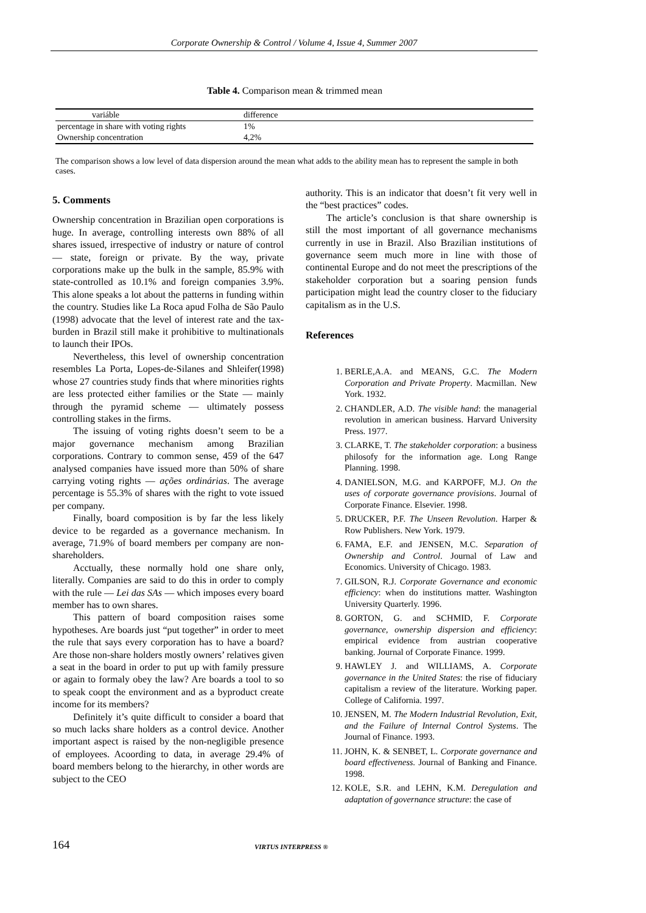Corporate Ownership & Control / Volume 4, Issue 4, Summer 2007
Table 4. Comparison mean & trimmed mean
| variáble | difference |
| percentage in share with voting rights | 1% |
| Ownership concentration | 4,2% |
The comparison shows a low level of data dispersion around the mean what adds to the ability mean has to represent the sample in both cases.
5. Comments
Ownership concentration in Brazilian open corporations is huge. In average, controlling interests own 88% of all shares issued, irrespective of industry or nature of control — state, foreign or private. By the way, private corporations make up the bulk in the sample, 85.9% with state-controlled as 10.1% and foreign companies 3.9%. This alone speaks a lot about the patterns in funding within the country. Studies like La Roca apud Folha de São Paulo (1998) advocate that the level of interest rate and the tax-burden in Brazil still make it prohibitive to multinationals to launch their IPOs.
Nevertheless, this level of ownership concentration resembles La Porta, Lopes-de-Silanes and Shleifer(1998) whose 27 countries study finds that where minorities rights are less protected either families or the State — mainly through the pyramid scheme — ultimately possess controlling stakes in the firms.
The issuing of voting rights doesn’t seem to be a major governance mechanism among Brazilian corporations. Contrary to common sense, 459 of the 647 analysed companies have issued more than 50% of share carrying voting rights — ações ordinárias. The average percentage is 55.3% of shares with the right to vote issued per company.
Finally, board composition is by far the less likely device to be regarded as a governance mechanism. In average, 71.9% of board members per company are non-shareholders.
Acctually, these normally hold one share only, literally. Companies are said to do this in order to comply with the rule — Lei das SAs — which imposes every board member has to own shares.
This pattern of board composition raises some hypotheses. Are boards just “put together” in order to meet the rule that says every corporation has to have a board? Are those non-share holders mostly owners’ relatives given a seat in the board in order to put up with family pressure or again to formaly obey the law? Are boards a tool to so to speak coopt the environment and as a byproduct create income for its members?
Definitely it’s quite difficult to consider a board that so much lacks share holders as a control device. Another important aspect is raised by the non-negligible presence of employees. Acoording to data, in average 29.4% of board members belong to the hierarchy, in other words are subject to the CEO
authority. This is an indicator that doesn’t fit very well in the “best practices” codes.
The article’s conclusion is that share ownership is still the most important of all governance mechanisms currently in use in Brazil. Also Brazilian institutions of governance seem much more in line with those of continental Europe and do not meet the prescriptions of the stakeholder corporation but a soaring pension funds participation might lead the country closer to the fiduciary capitalism as in the U.S.
References
1. BERLE,A.A. and MEANS, G.C. The Modern Corporation and Private Property. Macmillan. New York. 1932.
2. CHANDLER, A.D. The visible hand: the managerial revolution in american business. Harvard University Press. 1977.
3. CLARKE, T. The stakeholder corporation: a business philosofy for the information age. Long Range Planning. 1998.
4. DANIELSON, M.G. and KARPOFF, M.J. On the uses of corporate governance provisions. Journal of Corporate Finance. Elsevier. 1998.
5. DRUCKER, P.F. The Unseen Revolution. Harper & Row Publishers. New York. 1979.
6. FAMA, E.F. and JENSEN, M.C. Separation of Ownership and Control. Journal of Law and Economics. University of Chicago. 1983.
7. GILSON, R.J. Corporate Governance and economic efficiency: when do institutions matter. Washington University Quarterly. 1996.
8. GORTON, G. and SCHMID, F. Corporate governance, ownership dispersion and efficiency: empirical evidence from austrian cooperative banking. Journal of Corporate Finance. 1999.
9. HAWLEY J. and WILLIAMS, A. Corporate governance in the United States: the rise of fiduciary capitalism a review of the literature. Working paper. College of California. 1997.
10. JENSEN, M. The Modern Industrial Revolution, Exit, and the Failure of Internal Control Systems. The Journal of Finance. 1993.
11. JOHN, K. & SENBET, L. Corporate governance and board effectiveness. Journal of Banking and Finance. 1998.
12. KOLE, S.R. and LEHN, K.M. Deregulation and adaptation of governance structure: the case of
164 VIRTUS INTERPRESS ®